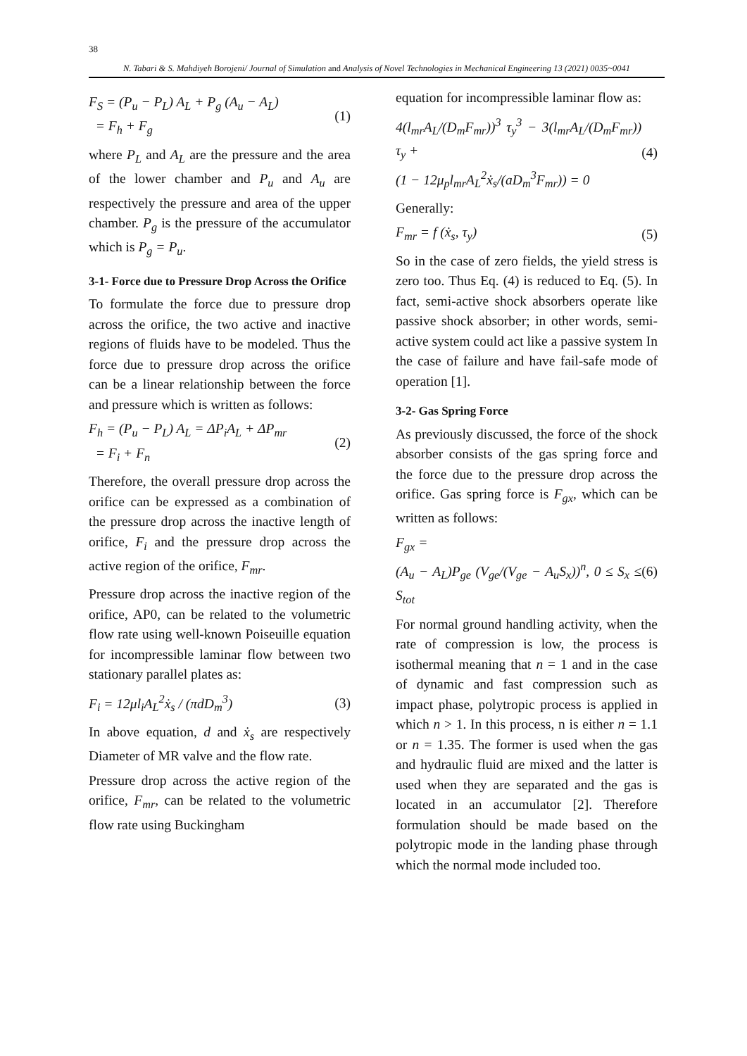38
N. Tabari & S. Mahdiyeh Borojeni/ Journal of Simulation and Analysis of Novel Technologies in Mechanical Engineering 13 (2021) 0035~0041
F<sub>S</sub> = (P<sub>u</sub> − P<sub>L</sub>) A<sub>L</sub> + P<sub>g</sub> (A<sub>u</sub> − A<sub>L</sub>)
= F<sub>h</sub> + F<sub>g</sub>
(1)
where P<sub>L</sub> and A<sub>L</sub> are the pressure and the area of the lower chamber and P<sub>u</sub> and A<sub>u</sub> are respectively the pressure and area of the upper chamber. P<sub>g</sub> is the pressure of the accumulator which is P<sub>g</sub> = P<sub>u</sub>.
3-1- Force due to Pressure Drop Across the Orifice
To formulate the force due to pressure drop across the orifice, the two active and inactive regions of fluids have to be modeled. Thus the force due to pressure drop across the orifice can be a linear relationship between the force and pressure which is written as follows:
F<sub>h</sub> = (P<sub>u</sub> − P<sub>L</sub>) A<sub>L</sub> = ΔP<sub>i</sub>A<sub>L</sub> + ΔP<sub>mr</sub>
= F<sub>i</sub> + F<sub>n</sub>
(2)
Therefore, the overall pressure drop across the orifice can be expressed as a combination of the pressure drop across the inactive length of orifice, F<sub>i</sub> and the pressure drop across the active region of the orifice, F<sub>mr</sub>.
Pressure drop across the inactive region of the orifice, AP0, can be related to the volumetric flow rate using well-known Poiseuille equation for incompressible laminar flow between two stationary parallel plates as:
F<sub>i</sub> = 12μl<sub>i</sub>A<sub>L</sub><sup>2</sup>ẋ<sub>s</sub> / (πdD<sub>m</sub><sup>3</sup>) (3)
In above equation, d and ẋ<sub>s</sub> are respectively Diameter of MR valve and the flow rate.
Pressure drop across the active region of the orifice, F<sub>mr</sub>, can be related to the volumetric flow rate using Buckingham
equation for incompressible laminar flow as:
4(l<sub>mr</sub>A<sub>L</sub>/(D<sub>m</sub>F<sub>mr</sub>))<sup>3</sup> τ<sub>y</sub><sup>3</sup> − 3(l<sub>mr</sub>A<sub>L</sub>/(D<sub>m</sub>F<sub>mr</sub>)) τ<sub>y</sub> +
(1 − 12μ<sub>p</sub>l<sub>mr</sub>A<sub>L</sub><sup>2</sup>ẋ<sub>s</sub>/(aD<sub>m</sub><sup>3</sup>F<sub>mr</sub>)) = 0
(4)
Generally:
F<sub>mr</sub> = f (ẋ<sub>s</sub>, τ<sub>y</sub>) (5)
So in the case of zero fields, the yield stress is zero too. Thus Eq. (4) is reduced to Eq. (5). In fact, semi-active shock absorbers operate like passive shock absorber; in other words, semi-active system could act like a passive system In the case of failure and have fail-safe mode of operation [1].
3-2- Gas Spring Force
As previously discussed, the force of the shock absorber consists of the gas spring force and the force due to the pressure drop across the orifice. Gas spring force is F<sub>gx</sub>, which can be written as follows:
F<sub>gx</sub> =
(A<sub>u</sub> − A<sub>L</sub>)P<sub>ge</sub> (V<sub>ge</sub>/(V<sub>ge</sub> − A<sub>u</sub>S<sub>x</sub>))<sup>n</sup>, 0 ≤ S<sub>x</sub> ≤ S<sub>tot</sub>
(6)
For normal ground handling activity, when the rate of compression is low, the process is isothermal meaning that n = 1 and in the case of dynamic and fast compression such as impact phase, polytropic process is applied in which n > 1. In this process, n is either n = 1.1 or n = 1.35. The former is used when the gas and hydraulic fluid are mixed and the latter is used when they are separated and the gas is located in an accumulator [2]. Therefore formulation should be made based on the polytropic mode in the landing phase through which the normal mode included too.